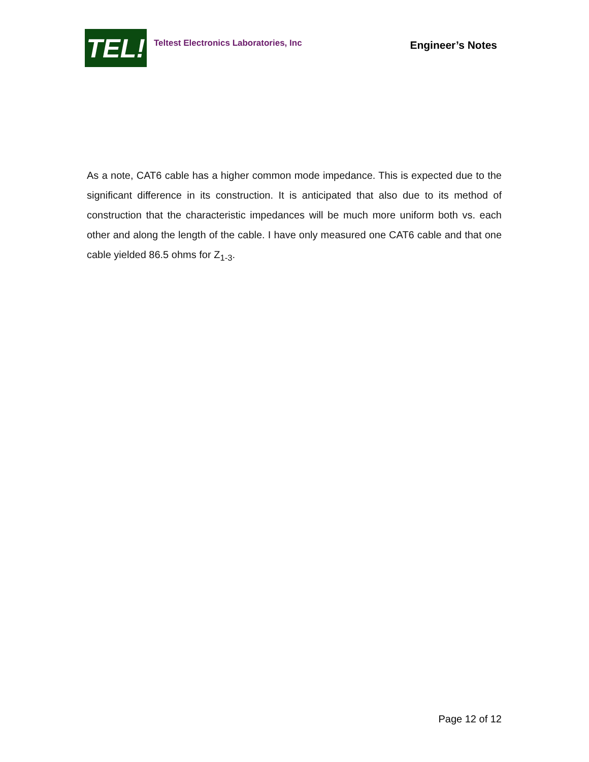TEL!
Teltest Electronics Laboratories, Inc
Engineer’s Notes
As a note, CAT6 cable has a higher common mode impedance. This is expected due to the significant difference in its construction. It is anticipated that also due to its method of construction that the characteristic impedances will be much more uniform both vs. each other and along the length of the cable. I have only measured one CAT6 cable and that one cable yielded 86.5 ohms for Z<sub>1-3</sub>.
Page 12 of 12